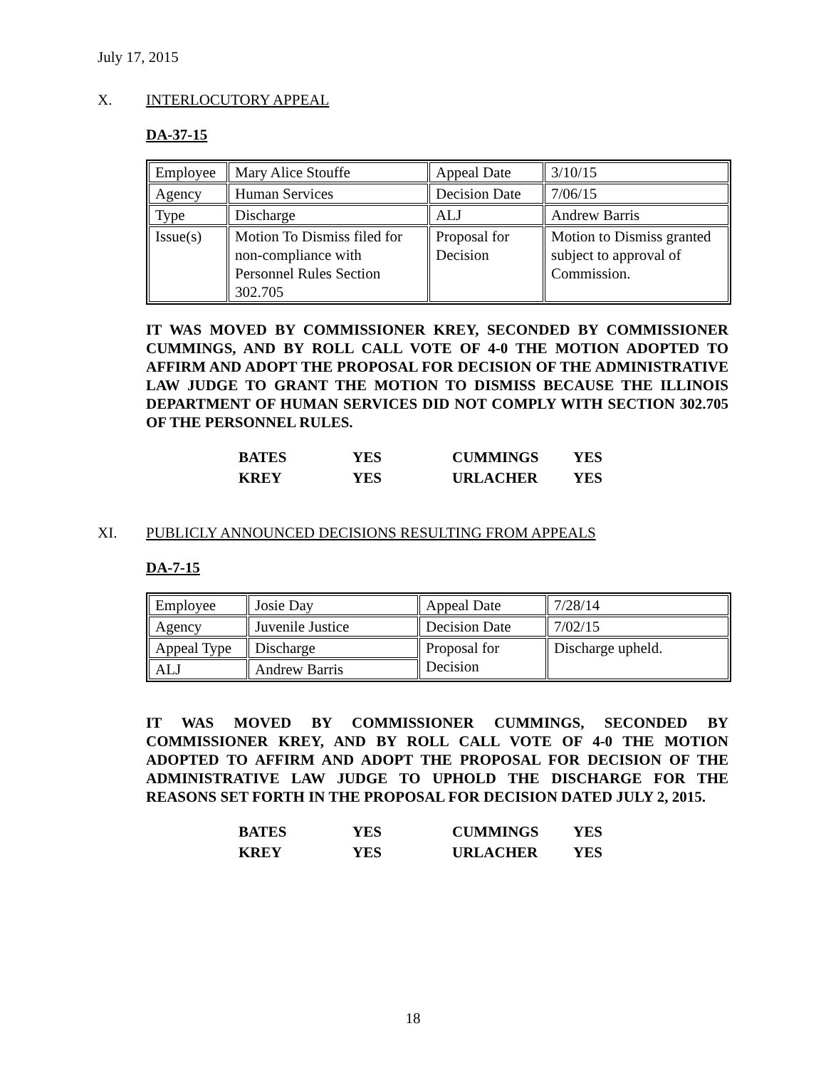July 17, 2015
X. INTERLOCUTORY APPEAL
DA-37-15
| Employee | Mary Alice Stouffe | Appeal Date | 3/10/15 |
| Agency | Human Services | Decision Date | 7/06/15 |
| Type | Discharge | ALJ | Andrew Barris |
| Issue(s) | Motion To Dismiss filed for non-compliance with Personnel Rules Section 302.705 | Proposal for Decision | Motion to Dismiss granted subject to approval of Commission. |
IT WAS MOVED BY COMMISSIONER KREY, SECONDED BY COMMISSIONER CUMMINGS, AND BY ROLL CALL VOTE OF 4-0 THE MOTION ADOPTED TO AFFIRM AND ADOPT THE PROPOSAL FOR DECISION OF THE ADMINISTRATIVE LAW JUDGE TO GRANT THE MOTION TO DISMISS BECAUSE THE ILLINOIS DEPARTMENT OF HUMAN SERVICES DID NOT COMPLY WITH SECTION 302.705 OF THE PERSONNEL RULES.
| BATES | YES | CUMMINGS | YES |
| KREY | YES | URLACHER | YES |
XI. PUBLICLY ANNOUNCED DECISIONS RESULTING FROM APPEALS
DA-7-15
| Employee | Josie Day | Appeal Date | 7/28/14 |
| Agency | Juvenile Justice | Decision Date | 7/02/15 |
| Appeal Type | Discharge | Proposal for Decision | Discharge upheld. |
| ALJ | Andrew Barris | | |
IT WAS MOVED BY COMMISSIONER CUMMINGS, SECONDED BY COMMISSIONER KREY, AND BY ROLL CALL VOTE OF 4-0 THE MOTION ADOPTED TO AFFIRM AND ADOPT THE PROPOSAL FOR DECISION OF THE ADMINISTRATIVE LAW JUDGE TO UPHOLD THE DISCHARGE FOR THE REASONS SET FORTH IN THE PROPOSAL FOR DECISION DATED JULY 2, 2015.
| BATES | YES | CUMMINGS | YES |
| KREY | YES | URLACHER | YES |
18